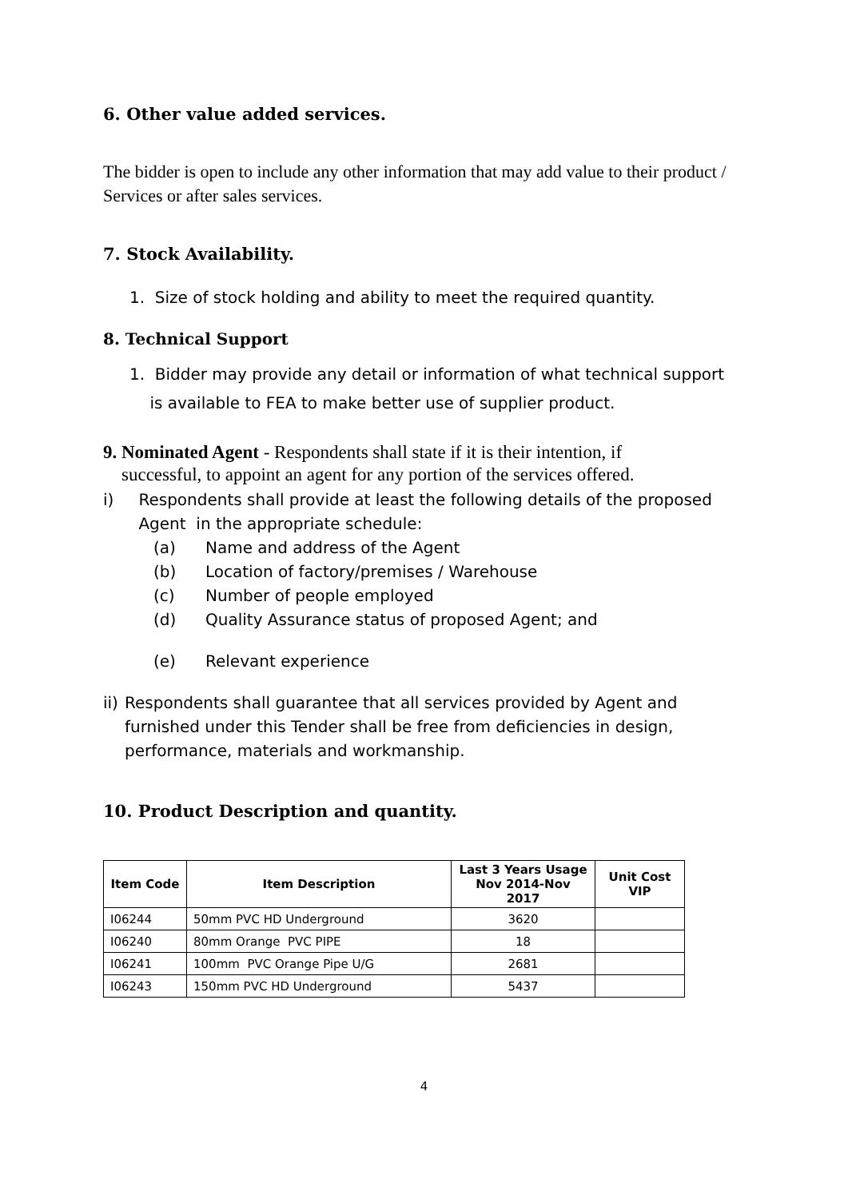6. Other value added services.
The bidder is open to include any other information that may add value to their product / Services or after sales services.
7. Stock Availability.
1. Size of stock holding and ability to meet the required quantity.
8. Technical Support
1. Bidder may provide any detail or information of what technical support
is available to FEA to make better use of supplier product.
9. Nominated Agent - Respondents shall state if it is their intention, if
successful, to appoint an agent for any portion of the services offered.
i) Respondents shall provide at least the following details of the proposed Agent in the appropriate schedule:
(a) Name and address of the Agent
(b) Location of factory/premises / Warehouse
(c) Number of people employed
(d) Quality Assurance status of proposed Agent; and
(e) Relevant experience
ii) Respondents shall guarantee that all services provided by Agent and furnished under this Tender shall be free from deficiencies in design, performance, materials and workmanship.
10. Product Description and quantity.
| Item Code | Item Description | Last 3 Years Usage Nov 2014-Nov 2017 | Unit Cost VIP |
| --- | --- | --- | --- |
| I06244 | 50mm PVC HD Underground | 3620 | |
| I06240 | 80mm Orange PVC PIPE | 18 | |
| I06241 | 100mm PVC Orange Pipe U/G | 2681 | |
| I06243 | 150mm PVC HD Underground | 5437 | |
4